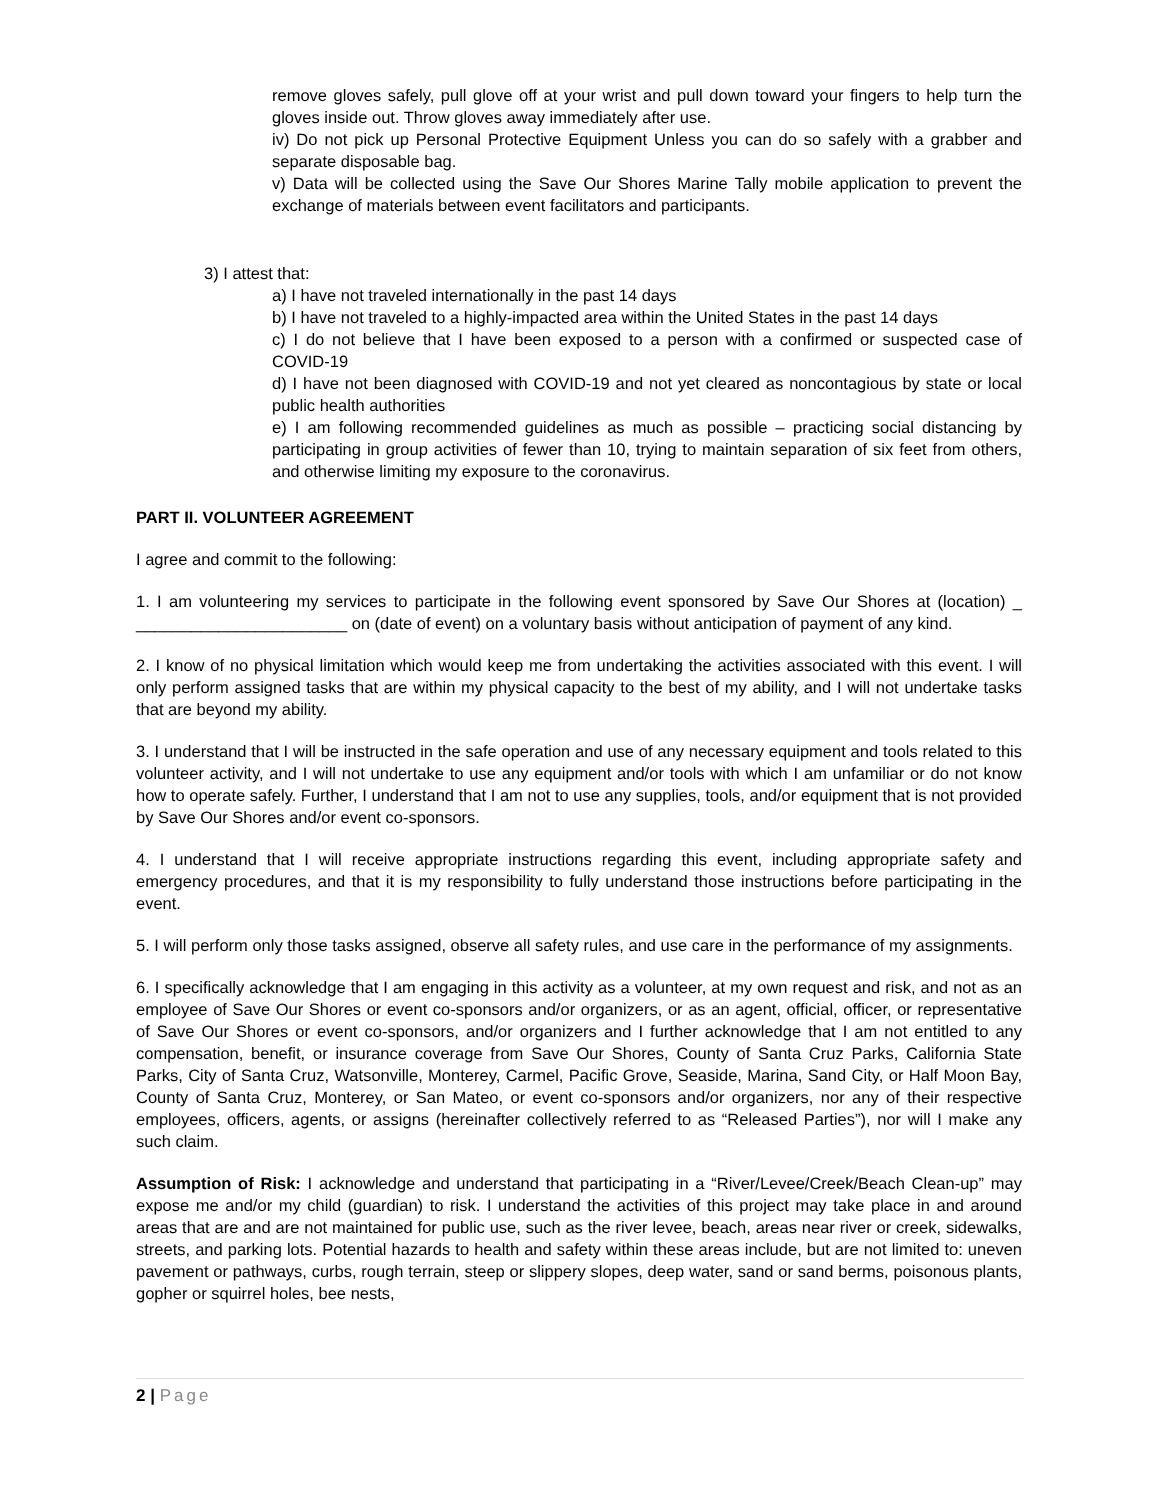remove gloves safely, pull glove off at your wrist and pull down toward your fingers to help turn the gloves inside out. Throw gloves away immediately after use.
iv) Do not pick up Personal Protective Equipment Unless you can do so safely with a grabber and separate disposable bag.
v) Data will be collected using the Save Our Shores Marine Tally mobile application to prevent the exchange of materials between event facilitators and participants.
3) I attest that:
a) I have not traveled internationally in the past 14 days
b) I have not traveled to a highly-impacted area within the United States in the past 14 days
c) I do not believe that I have been exposed to a person with a confirmed or suspected case of COVID-19
d) I have not been diagnosed with COVID-19 and not yet cleared as noncontagious by state or local public health authorities
e) I am following recommended guidelines as much as possible – practicing social distancing by participating in group activities of fewer than 10, trying to maintain separation of six feet from others, and otherwise limiting my exposure to the coronavirus.
PART II. VOLUNTEER AGREEMENT
I agree and commit to the following:
1. I am volunteering my services to participate in the following event sponsored by Save Our Shores at (location) _ _______________________ on (date of event) on a voluntary basis without anticipation of payment of any kind.
2. I know of no physical limitation which would keep me from undertaking the activities associated with this event. I will only perform assigned tasks that are within my physical capacity to the best of my ability, and I will not undertake tasks that are beyond my ability.
3. I understand that I will be instructed in the safe operation and use of any necessary equipment and tools related to this volunteer activity, and I will not undertake to use any equipment and/or tools with which I am unfamiliar or do not know how to operate safely. Further, I understand that I am not to use any supplies, tools, and/or equipment that is not provided by Save Our Shores and/or event co-sponsors.
4. I understand that I will receive appropriate instructions regarding this event, including appropriate safety and emergency procedures, and that it is my responsibility to fully understand those instructions before participating in the event.
5. I will perform only those tasks assigned, observe all safety rules, and use care in the performance of my assignments.
6. I specifically acknowledge that I am engaging in this activity as a volunteer, at my own request and risk, and not as an employee of Save Our Shores or event co-sponsors and/or organizers, or as an agent, official, officer, or representative of Save Our Shores or event co-sponsors, and/or organizers and I further acknowledge that I am not entitled to any compensation, benefit, or insurance coverage from Save Our Shores, County of Santa Cruz Parks, California State Parks, City of Santa Cruz, Watsonville, Monterey, Carmel, Pacific Grove, Seaside, Marina, Sand City, or Half Moon Bay, County of Santa Cruz, Monterey, or San Mateo, or event co-sponsors and/or organizers, nor any of their respective employees, officers, agents, or assigns (hereinafter collectively referred to as “Released Parties”), nor will I make any such claim.
Assumption of Risk: I acknowledge and understand that participating in a “River/Levee/Creek/Beach Clean-up” may expose me and/or my child (guardian) to risk. I understand the activities of this project may take place in and around areas that are and are not maintained for public use, such as the river levee, beach, areas near river or creek, sidewalks, streets, and parking lots. Potential hazards to health and safety within these areas include, but are not limited to: uneven pavement or pathways, curbs, rough terrain, steep or slippery slopes, deep water, sand or sand berms, poisonous plants, gopher or squirrel holes, bee nests,
2 | Page